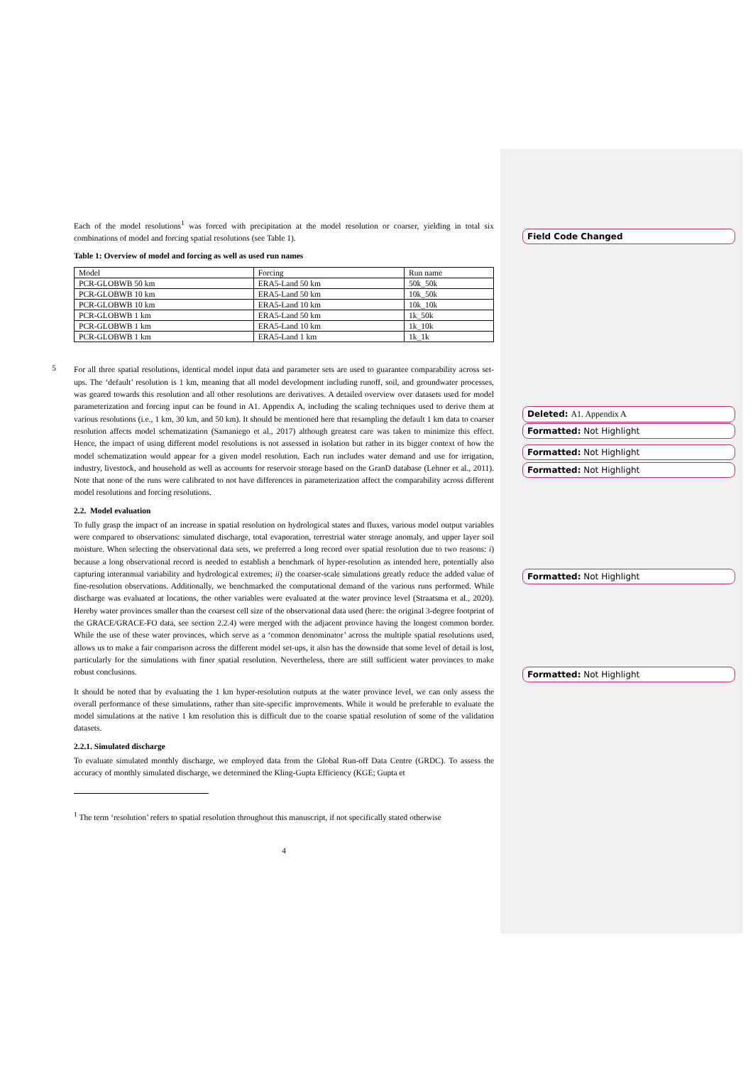Each of the model resolutions<sup>1</sup> was forced with precipitation at the model resolution or coarser, yielding in total six combinations of model and forcing spatial resolutions (see Table 1).
Table 1: Overview of model and forcing as well as used run names
| Model | Forcing | Run name |
| PCR-GLOBWB 50 km | ERA5-Land 50 km | 50k_50k |
| PCR-GLOBWB 10 km | ERA5-Land 50 km | 10k_50k |
| PCR-GLOBWB 10 km | ERA5-Land 10 km | 10k_10k |
| PCR-GLOBWB 1 km | ERA5-Land 50 km | 1k_50k |
| PCR-GLOBWB 1 km | ERA5-Land 10 km | 1k_10k |
| PCR-GLOBWB 1 km | ERA5-Land 1 km | 1k_1k |
5
For all three spatial resolutions, identical model input data and parameter sets are used to guarantee comparability across set-ups. The ‘default’ resolution is 1 km, meaning that all model development including runoff, soil, and groundwater processes, was geared towards this resolution and all other resolutions are derivatives. A detailed overview over datasets used for model parameterization and forcing input can be found in A1. Appendix A, including the scaling techniques used to derive them at various resolutions (i.e., 1 km, 30 km, and 50 km). It should be mentioned here that resampling the default 1 km data to coarser resolution affects model schematization (Samaniego et al., 2017) although greatest care was taken to minimize this effect. Hence, the impact of using different model resolutions is not assessed in isolation but rather in its bigger context of how the model schematization would appear for a given model resolution. Each run includes water demand and use for irrigation, industry, livestock, and household as well as accounts for reservoir storage based on the GranD database (Lehner et al., 2011). Note that none of the runs were calibrated to not have differences in parameterization affect the comparability across different model resolutions and forcing resolutions.
2.2. Model evaluation
To fully grasp the impact of an increase in spatial resolution on hydrological states and fluxes, various model output variables were compared to observations: simulated discharge, total evaporation, terrestrial water storage anomaly, and upper layer soil moisture. When selecting the observational data sets, we preferred a long record over spatial resolution due to two reasons: i) because a long observational record is needed to establish a benchmark of hyper-resolution as intended here, potentially also capturing interannual variability and hydrological extremes; ii) the coarser-scale simulations greatly reduce the added value of fine-resolution observations. Additionally, we benchmarked the computational demand of the various runs performed. While discharge was evaluated at locations, the other variables were evaluated at the water province level (Straatsma et al., 2020). Hereby water provinces smaller than the coarsest cell size of the observational data used (here: the original 3-degree footprint of the GRACE/GRACE-FO data, see section 2.2.4) were merged with the adjacent province having the longest common border. While the use of these water provinces, which serve as a ‘common denominator’ across the multiple spatial resolutions used, allows us to make a fair comparison across the different model set-ups, it also has the downside that some level of detail is lost, particularly for the simulations with finer spatial resolution. Nevertheless, there are still sufficient water provinces to make robust conclusions.
It should be noted that by evaluating the 1 km hyper-resolution outputs at the water province level, we can only assess the overall performance of these simulations, rather than site-specific improvements. While it would be preferable to evaluate the model simulations at the native 1 km resolution this is difficult due to the coarse spatial resolution of some of the validation datasets.
2.2.1. Simulated discharge
To evaluate simulated monthly discharge, we employed data from the Global Run-off Data Centre (GRDC). To assess the accuracy of monthly simulated discharge, we determined the Kling-Gupta Efficiency (KGE; Gupta et
<sup>1</sup> The term ‘resolution’ refers to spatial resolution throughout this manuscript, if not specifically stated otherwise
4
Field Code Changed
Deleted: A1. Appendix A
Formatted: Not Highlight
Formatted: Not Highlight
Formatted: Not Highlight
Formatted: Not Highlight
Formatted: Not Highlight